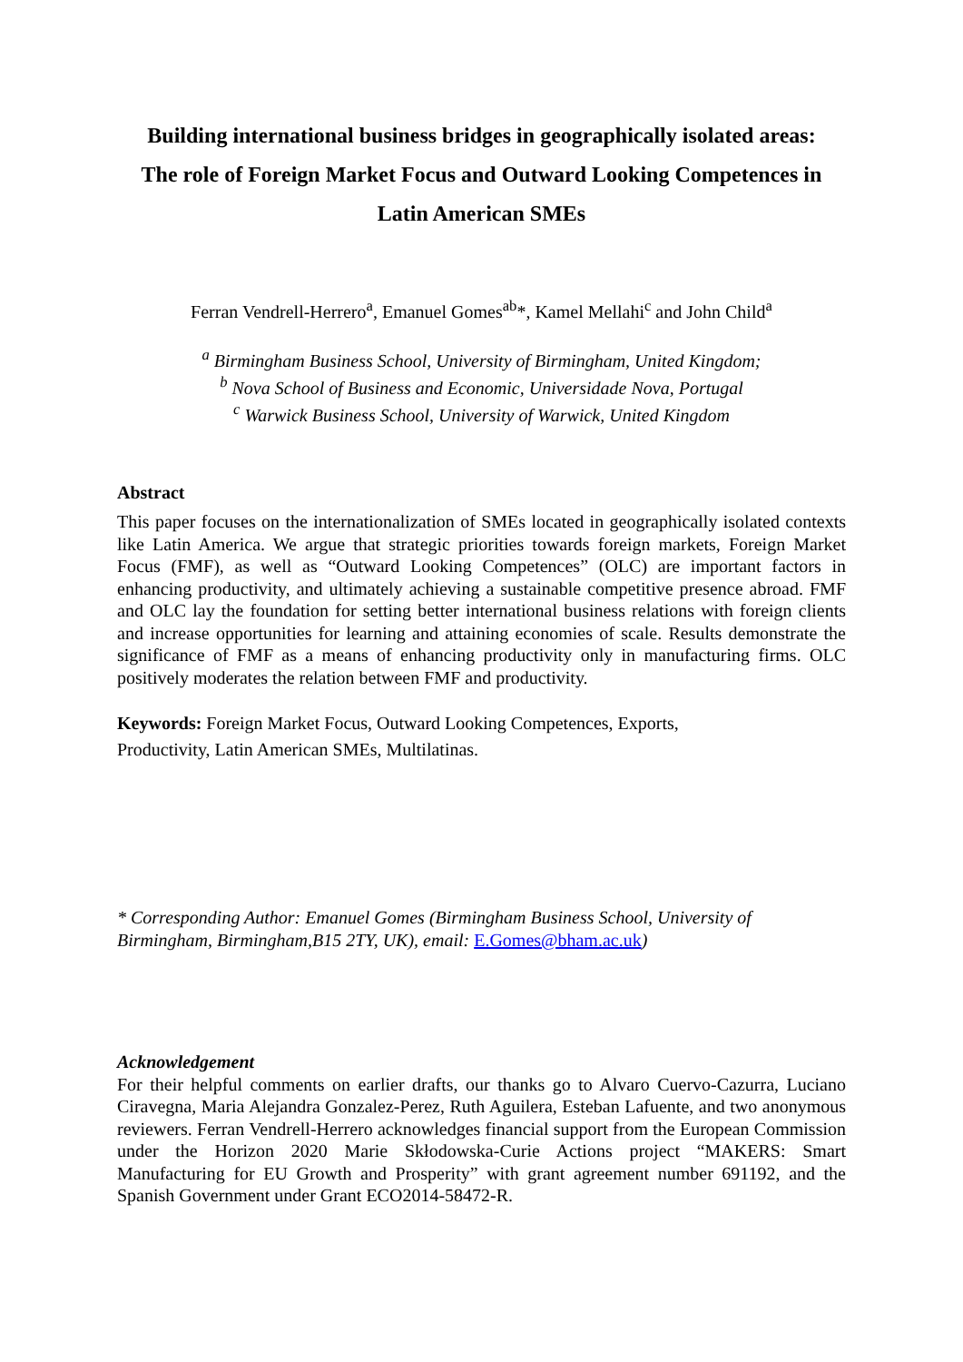Building international business bridges in geographically isolated areas:
The role of Foreign Market Focus and Outward Looking Competences in
Latin American SMEs
Ferran Vendrell-Herrero<sup>a</sup>, Emanuel Gomes<sup>ab</sup>*, Kamel Mellahi<sup>c</sup> and John Child<sup>a</sup>
<sup>a</sup> Birmingham Business School, University of Birmingham, United Kingdom;
<sup>b</sup> Nova School of Business and Economic, Universidade Nova, Portugal
<sup>c</sup> Warwick Business School, University of Warwick, United Kingdom
Abstract
This paper focuses on the internationalization of SMEs located in geographically isolated contexts like Latin America. We argue that strategic priorities towards foreign markets, Foreign Market Focus (FMF), as well as “Outward Looking Competences” (OLC) are important factors in enhancing productivity, and ultimately achieving a sustainable competitive presence abroad. FMF and OLC lay the foundation for setting better international business relations with foreign clients and increase opportunities for learning and attaining economies of scale. Results demonstrate the significance of FMF as a means of enhancing productivity only in manufacturing firms. OLC positively moderates the relation between FMF and productivity.
Keywords: Foreign Market Focus, Outward Looking Competences, Exports,
Productivity, Latin American SMEs, Multilatinas.
* Corresponding Author: Emanuel Gomes (Birmingham Business School, University of Birmingham, Birmingham,B15 2TY, UK), email: E.Gomes@bham.ac.uk)
Acknowledgement
For their helpful comments on earlier drafts, our thanks go to Alvaro Cuervo-Cazurra, Luciano Ciravegna, Maria Alejandra Gonzalez-Perez, Ruth Aguilera, Esteban Lafuente, and two anonymous reviewers. Ferran Vendrell-Herrero acknowledges financial support from the European Commission under the Horizon 2020 Marie Skłodowska-Curie Actions project “MAKERS: Smart Manufacturing for EU Growth and Prosperity” with grant agreement number 691192, and the Spanish Government under Grant ECO2014-58472-R.